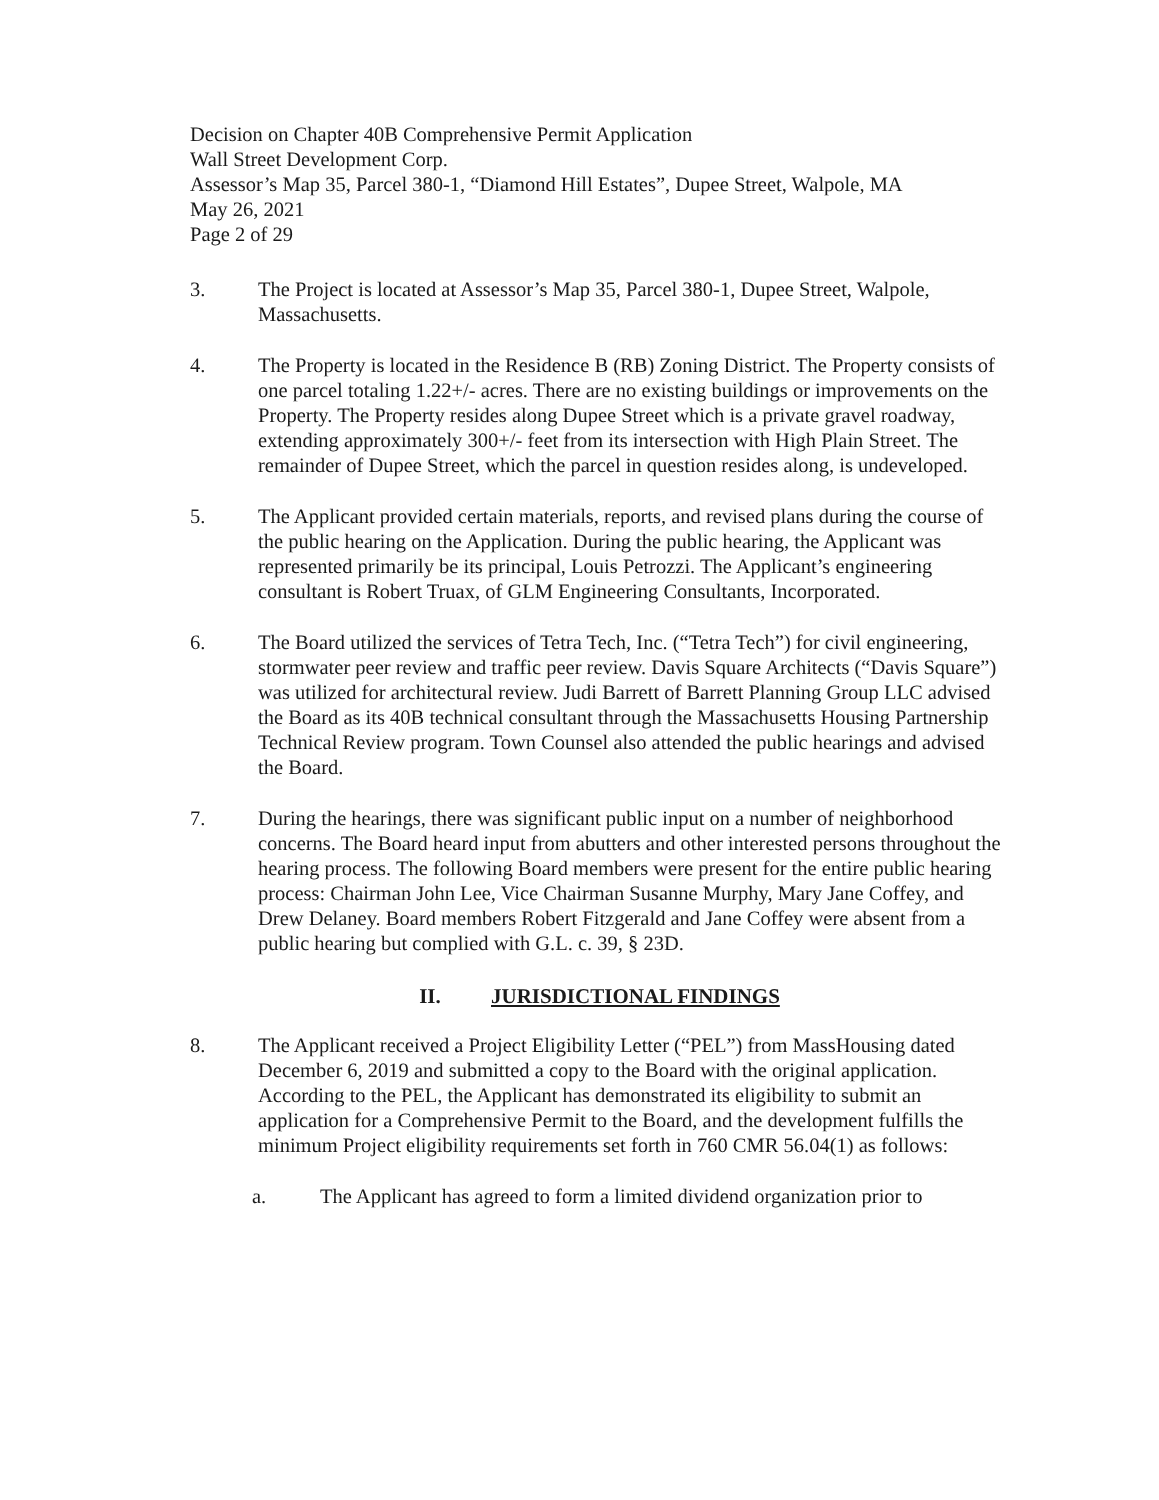Decision on Chapter 40B Comprehensive Permit Application
Wall Street Development Corp.
Assessor’s Map 35, Parcel 380-1, “Diamond Hill Estates”, Dupee Street, Walpole, MA
May 26, 2021
Page 2 of 29
3. The Project is located at Assessor’s Map 35, Parcel 380-1, Dupee Street, Walpole, Massachusetts.
4. The Property is located in the Residence B (RB) Zoning District. The Property consists of one parcel totaling 1.22+/- acres. There are no existing buildings or improvements on the Property. The Property resides along Dupee Street which is a private gravel roadway, extending approximately 300+/- feet from its intersection with High Plain Street. The remainder of Dupee Street, which the parcel in question resides along, is undeveloped.
5. The Applicant provided certain materials, reports, and revised plans during the course of the public hearing on the Application. During the public hearing, the Applicant was represented primarily be its principal, Louis Petrozzi. The Applicant’s engineering consultant is Robert Truax, of GLM Engineering Consultants, Incorporated.
6. The Board utilized the services of Tetra Tech, Inc. (“Tetra Tech”) for civil engineering, stormwater peer review and traffic peer review. Davis Square Architects (“Davis Square”) was utilized for architectural review. Judi Barrett of Barrett Planning Group LLC advised the Board as its 40B technical consultant through the Massachusetts Housing Partnership Technical Review program. Town Counsel also attended the public hearings and advised the Board.
7. During the hearings, there was significant public input on a number of neighborhood concerns. The Board heard input from abutters and other interested persons throughout the hearing process. The following Board members were present for the entire public hearing process: Chairman John Lee, Vice Chairman Susanne Murphy, Mary Jane Coffey, and Drew Delaney. Board members Robert Fitzgerald and Jane Coffey were absent from a public hearing but complied with G.L. c. 39, § 23D.
II. JURISDICTIONAL FINDINGS
8. The Applicant received a Project Eligibility Letter (“PEL”) from MassHousing dated December 6, 2019 and submitted a copy to the Board with the original application. According to the PEL, the Applicant has demonstrated its eligibility to submit an application for a Comprehensive Permit to the Board, and the development fulfills the minimum Project eligibility requirements set forth in 760 CMR 56.04(1) as follows:
a. The Applicant has agreed to form a limited dividend organization prior to